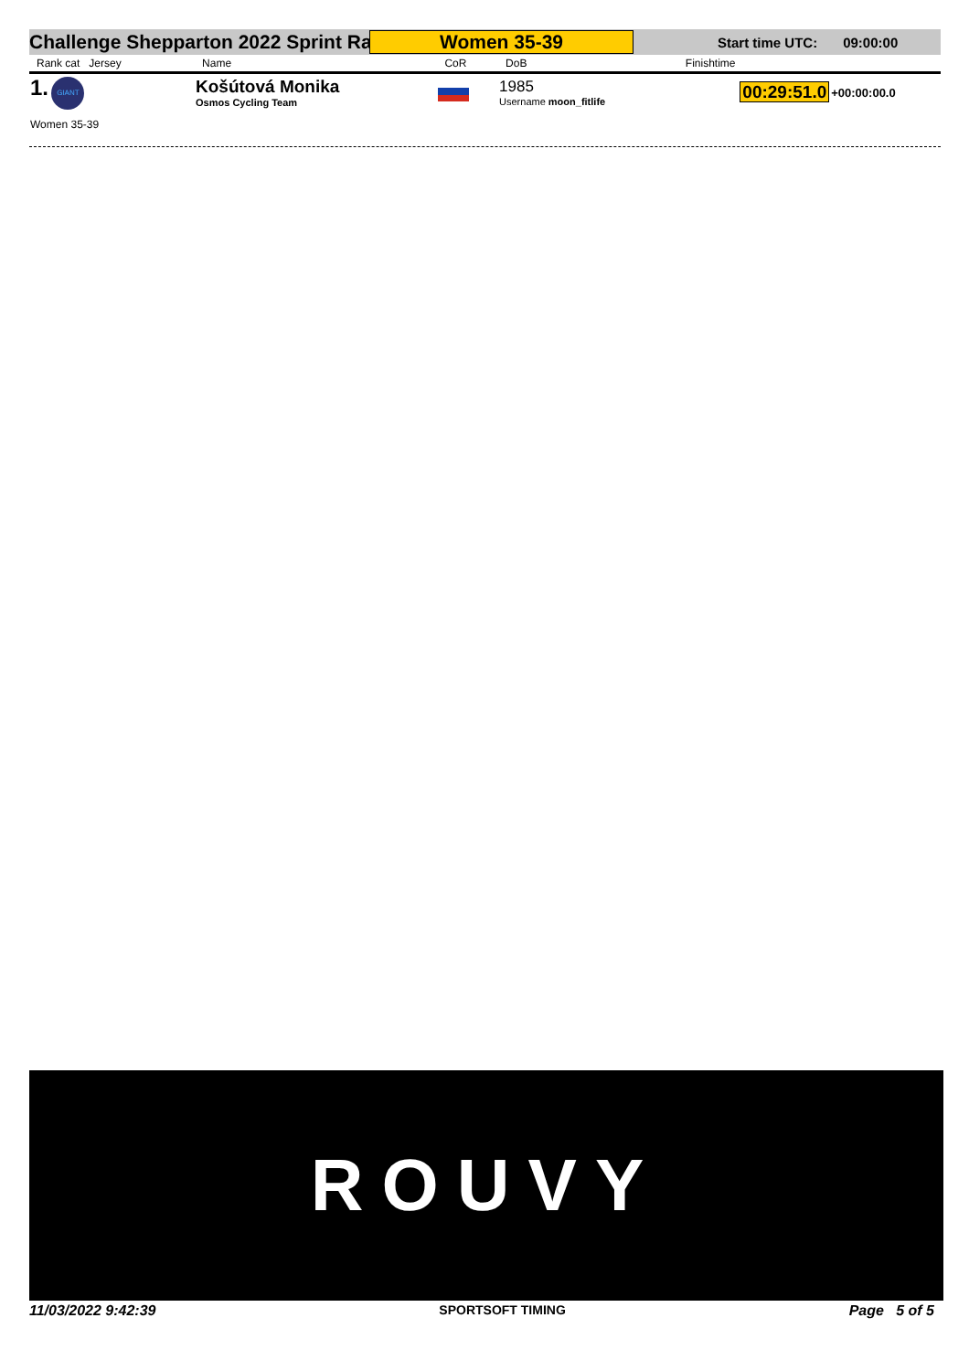Challenge Shepparton 2022 Sprint Ra
Women 35-39
Start time UTC: 09:00:00
| Rank cat Jersey | Name | CoR | DoB | Finishtime | |
| --- | --- | --- | --- | --- | --- |
| 1. GIANT | Košútová Monika Osmos Cycling Team | | 1985 Username moon_fitlife | 00:29:51.0 | +00:00:00.0 |
| Women 35-39 | | | | | |
ROUVY
11/03/2022 9:42:39 SPORTSOFT TIMING Page 5 of 5